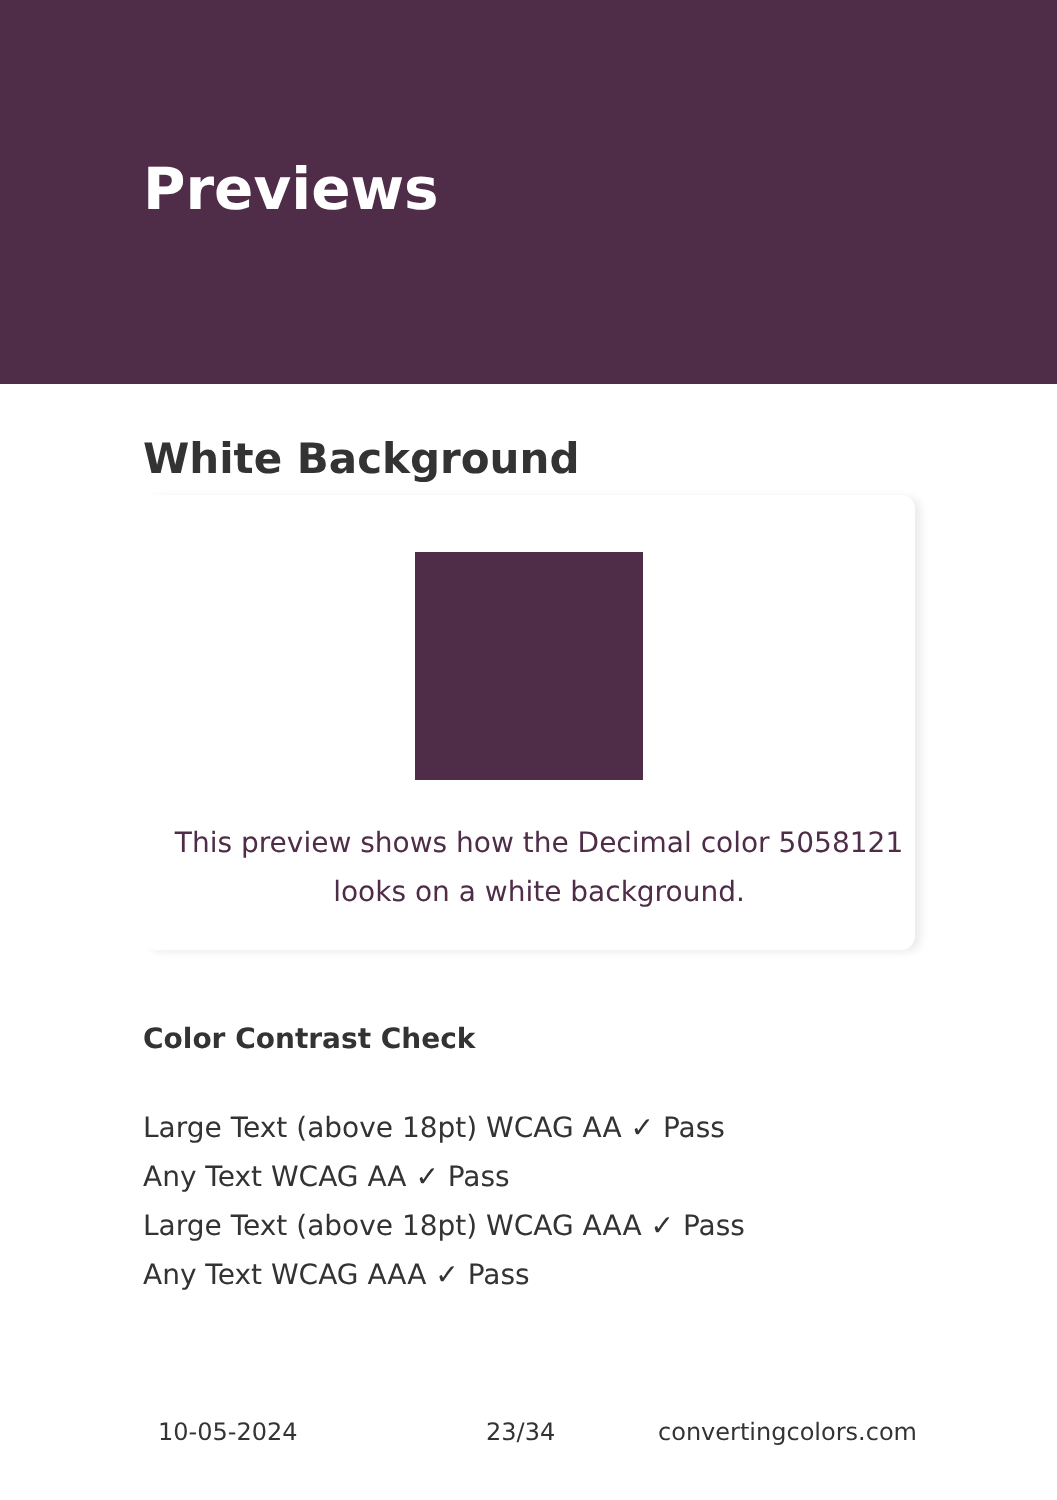Previews
White Background
This preview shows how the Decimal color 5058121 looks on a white background.
Color Contrast Check
Large Text (above 18pt) WCAG AA ✓ Pass
Any Text WCAG AA ✓ Pass
Large Text (above 18pt) WCAG AAA ✓ Pass
Any Text WCAG AAA ✓ Pass
10-05-2024 23/34 convertingcolors.com